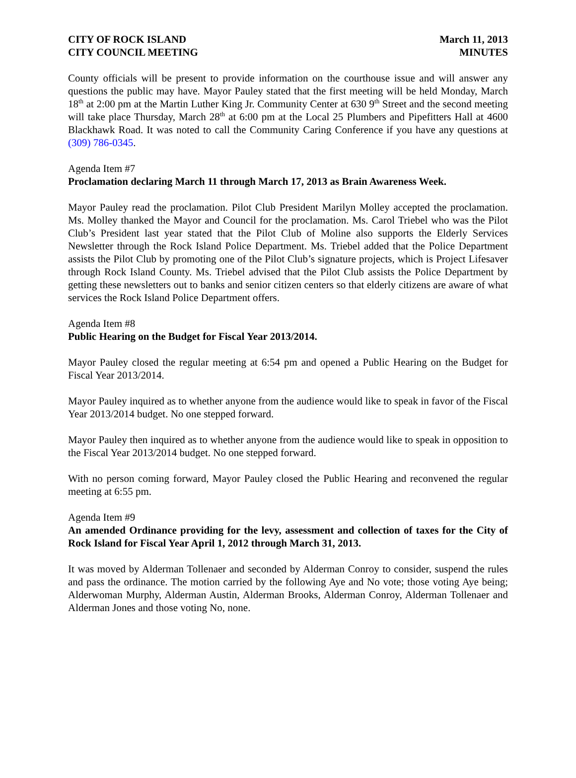CITY OF ROCK ISLAND
CITY COUNCIL MEETING
March 11, 2013
MINUTES
County officials will be present to provide information on the courthouse issue and will answer any questions the public may have. Mayor Pauley stated that the first meeting will be held Monday, March 18<sup>th</sup> at 2:00 pm at the Martin Luther King Jr. Community Center at 630 9<sup>th</sup> Street and the second meeting will take place Thursday, March 28<sup>th</sup> at 6:00 pm at the Local 25 Plumbers and Pipefitters Hall at 4600 Blackhawk Road. It was noted to call the Community Caring Conference if you have any questions at (309) 786-0345.
Agenda Item #7
Proclamation declaring March 11 through March 17, 2013 as Brain Awareness Week.
Mayor Pauley read the proclamation. Pilot Club President Marilyn Molley accepted the proclamation. Ms. Molley thanked the Mayor and Council for the proclamation. Ms. Carol Triebel who was the Pilot Club’s President last year stated that the Pilot Club of Moline also supports the Elderly Services Newsletter through the Rock Island Police Department. Ms. Triebel added that the Police Department assists the Pilot Club by promoting one of the Pilot Club’s signature projects, which is Project Lifesaver through Rock Island County. Ms. Triebel advised that the Pilot Club assists the Police Department by getting these newsletters out to banks and senior citizen centers so that elderly citizens are aware of what services the Rock Island Police Department offers.
Agenda Item #8
Public Hearing on the Budget for Fiscal Year 2013/2014.
Mayor Pauley closed the regular meeting at 6:54 pm and opened a Public Hearing on the Budget for Fiscal Year 2013/2014.
Mayor Pauley inquired as to whether anyone from the audience would like to speak in favor of the Fiscal Year 2013/2014 budget. No one stepped forward.
Mayor Pauley then inquired as to whether anyone from the audience would like to speak in opposition to the Fiscal Year 2013/2014 budget. No one stepped forward.
With no person coming forward, Mayor Pauley closed the Public Hearing and reconvened the regular meeting at 6:55 pm.
Agenda Item #9
An amended Ordinance providing for the levy, assessment and collection of taxes for the City of Rock Island for Fiscal Year April 1, 2012 through March 31, 2013.
It was moved by Alderman Tollenaer and seconded by Alderman Conroy to consider, suspend the rules and pass the ordinance. The motion carried by the following Aye and No vote; those voting Aye being; Alderwoman Murphy, Alderman Austin, Alderman Brooks, Alderman Conroy, Alderman Tollenaer and Alderman Jones and those voting No, none.